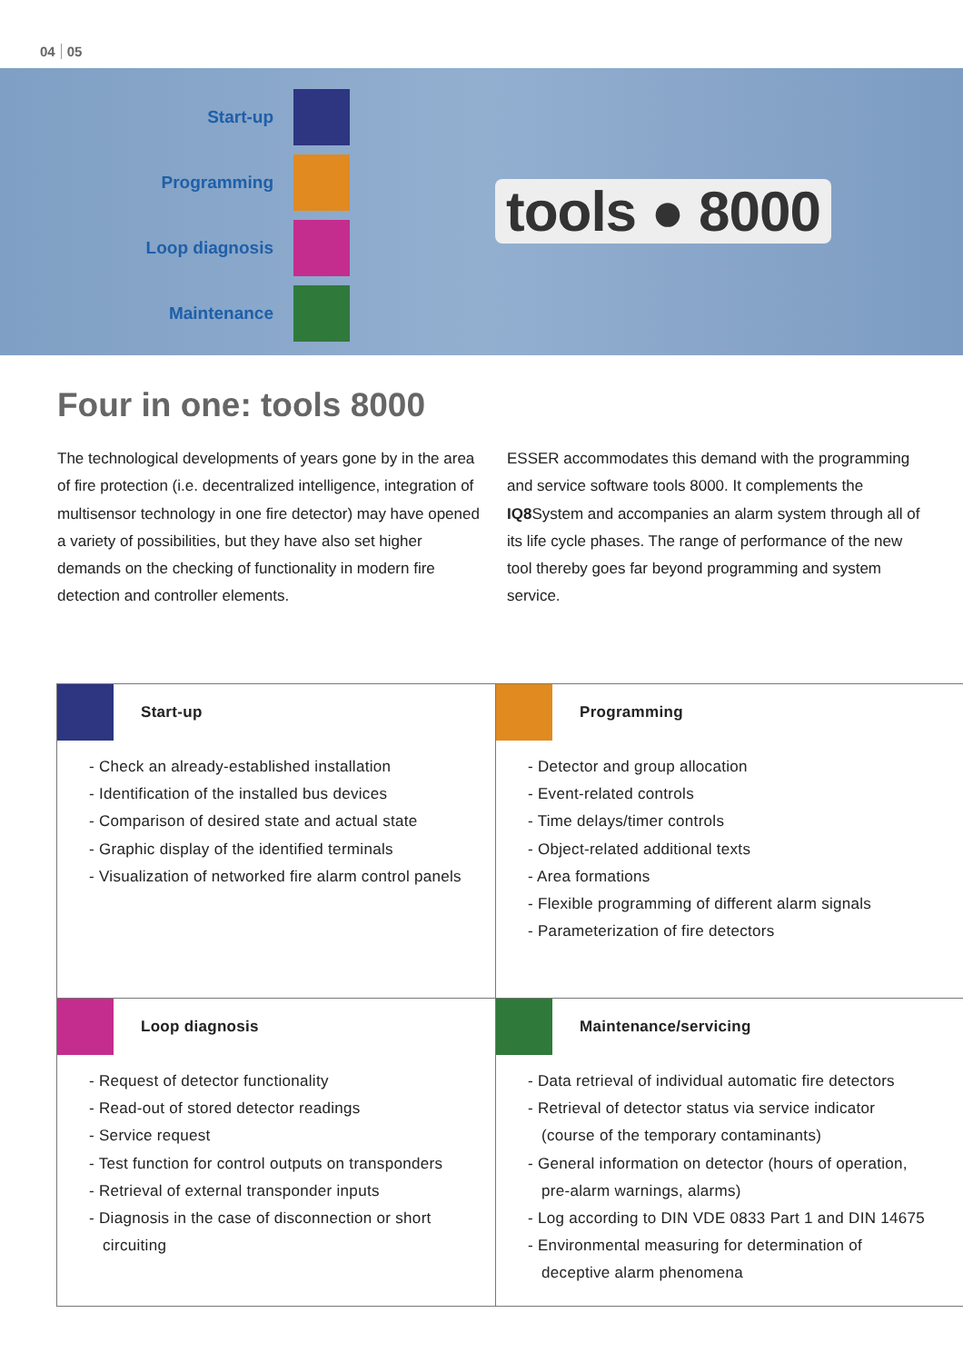04 05
Start-up
Programming
Loop diagnosis
Maintenance
tools ● 8000
Four in one: tools 8000
The technological developments of years gone by in the area of fire protection (i.e. decentralized intelligence, integration of multisensor technology in one fire detector) may have opened a variety of possibilities, but they have also set higher demands on the checking of functionality in modern fire detection and controller elements.
ESSER accommodates this demand with the programming and service software tools 8000. It complements the IQ8 System and accompanies an alarm system through all of its life cycle phases. The range of performance of the new tool thereby goes far beyond programming and system service.
Start-up
- Check an already-established installation
- Identification of the installed bus devices
- Comparison of desired state and actual state
- Graphic display of the identified terminals
- Visualization of networked fire alarm control panels
Programming
- Detector and group allocation
- Event-related controls
- Time delays/timer controls
- Object-related additional texts
- Area formations
- Flexible programming of different alarm signals
- Parameterization of fire detectors
Loop diagnosis
- Request of detector functionality
- Read-out of stored detector readings
- Service request
- Test function for control outputs on transponders
- Retrieval of external transponder inputs
- Diagnosis in the case of disconnection or short
circuiting
Maintenance/servicing
- Data retrieval of individual automatic fire detectors
- Retrieval of detector status via service indicator
(course of the temporary contaminants)
- General information on detector (hours of operation,
pre-alarm warnings, alarms)
- Log according to DIN VDE 0833 Part 1 and DIN 14675
- Environmental measuring for determination of
deceptive alarm phenomena